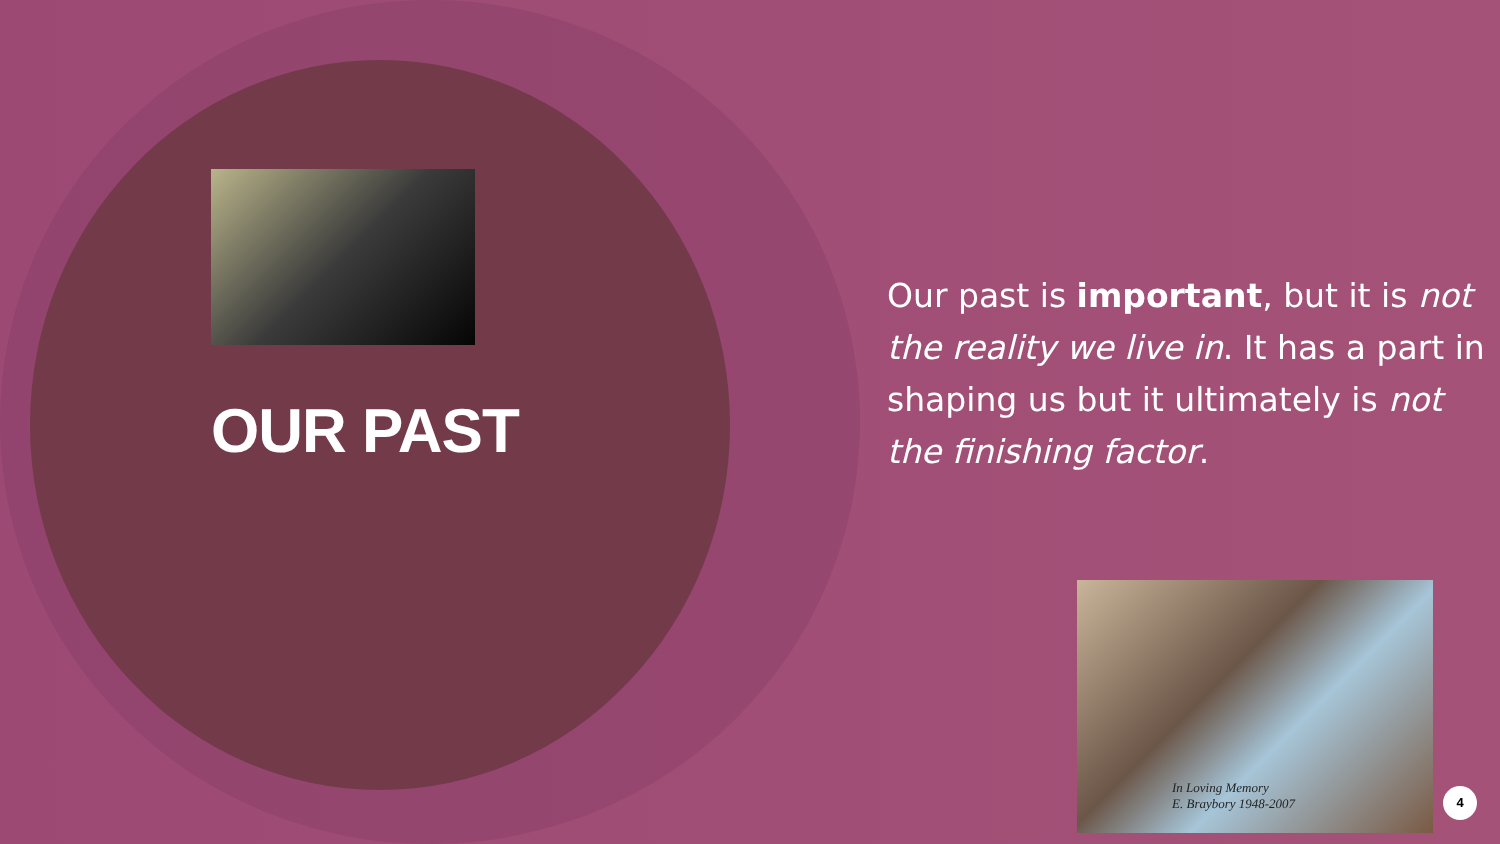OUR PAST
Our past is important, but it is not the reality we live in. It has a part in shaping us but it ultimately is not the finishing factor.
In Loving Memory
E. Braybory 1948-2007
4